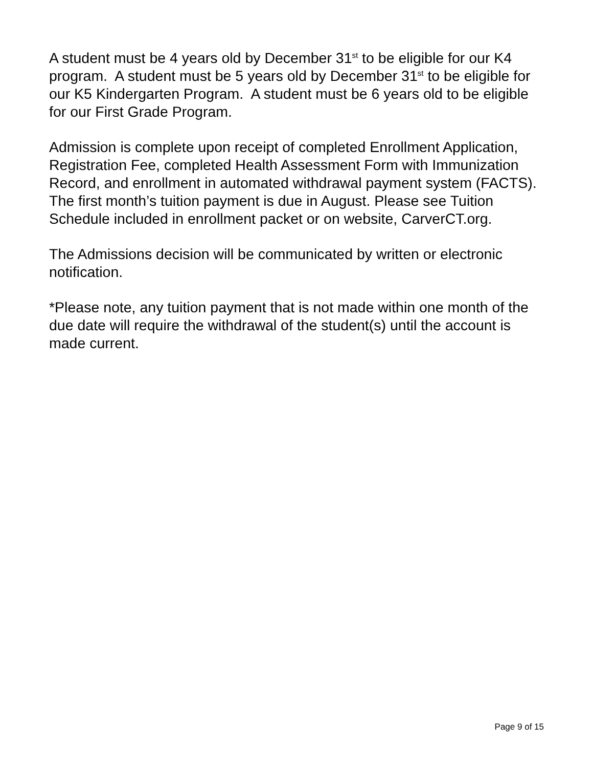A student must be 4 years old by December 31<sup>st</sup> to be eligible for our K4 program. A student must be 5 years old by December 31<sup>st</sup> to be eligible for our K5 Kindergarten Program. A student must be 6 years old to be eligible for our First Grade Program.
Admission is complete upon receipt of completed Enrollment Application, Registration Fee, completed Health Assessment Form with Immunization Record, and enrollment in automated withdrawal payment system (FACTS). The first month’s tuition payment is due in August. Please see Tuition Schedule included in enrollment packet or on website, CarverCT.org.
The Admissions decision will be communicated by written or electronic notification.
*Please note, any tuition payment that is not made within one month of the due date will require the withdrawal of the student(s) until the account is made current.
Page 9 of 15